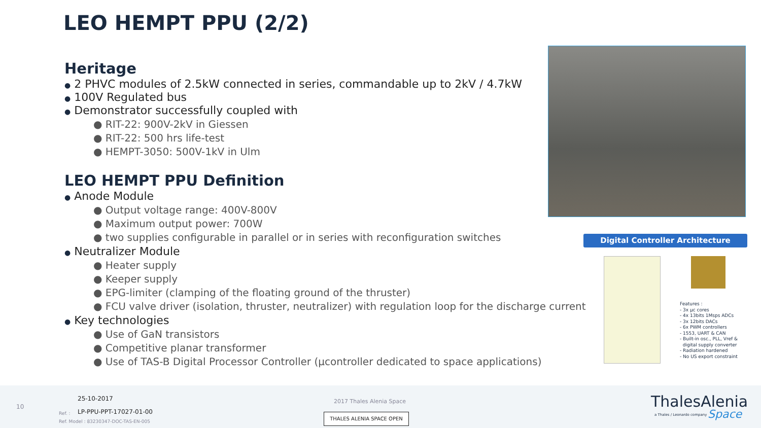LEO HEMPT PPU (2/2)
Heritage
● 2 PHVC modules of 2.5kW connected in series, commandable up to 2kV / 4.7kW
● 100V Regulated bus
● Demonstrator successfully coupled with
● RIT-22: 900V-2kV in Giessen
● RIT-22: 500 hrs life-test
● HEMPT-3050: 500V-1kV in Ulm
LEO HEMPT PPU Definition
● Anode Module
● Output voltage range: 400V-800V
● Maximum output power: 700W
● two supplies configurable in parallel or in series with reconfiguration switches
● Neutralizer Module
● Heater supply
● Keeper supply
● EPG-limiter (clamping of the floating ground of the thruster)
● FCU valve driver (isolation, thruster, neutralizer) with regulation loop for the discharge current
● Key technologies
● Use of GaN transistors
● Competitive planar transformer
● Use of TAS-B Digital Processor Controller (µcontroller dedicated to space applications)
Digital Controller Architecture
Features :
- 3x µc cores
- 4x 13bits 1Msps ADCs
- 3x 12bits DACs
- 6x PWM controllers
- 1553, UART & CAN
- Built-in osc., PLL, Vref &
digital supply converter
- Radiation hardened
- No US export constraint
10
25-10-2017
Ref. : LP-PPU-PPT-17027-01-00
Ref. Model : 83230347-DOC-TAS-EN-005
2017 Thales Alenia Space
THALES ALENIA SPACE OPEN
ThalesAlenia
a Thales / Leonardo company Space